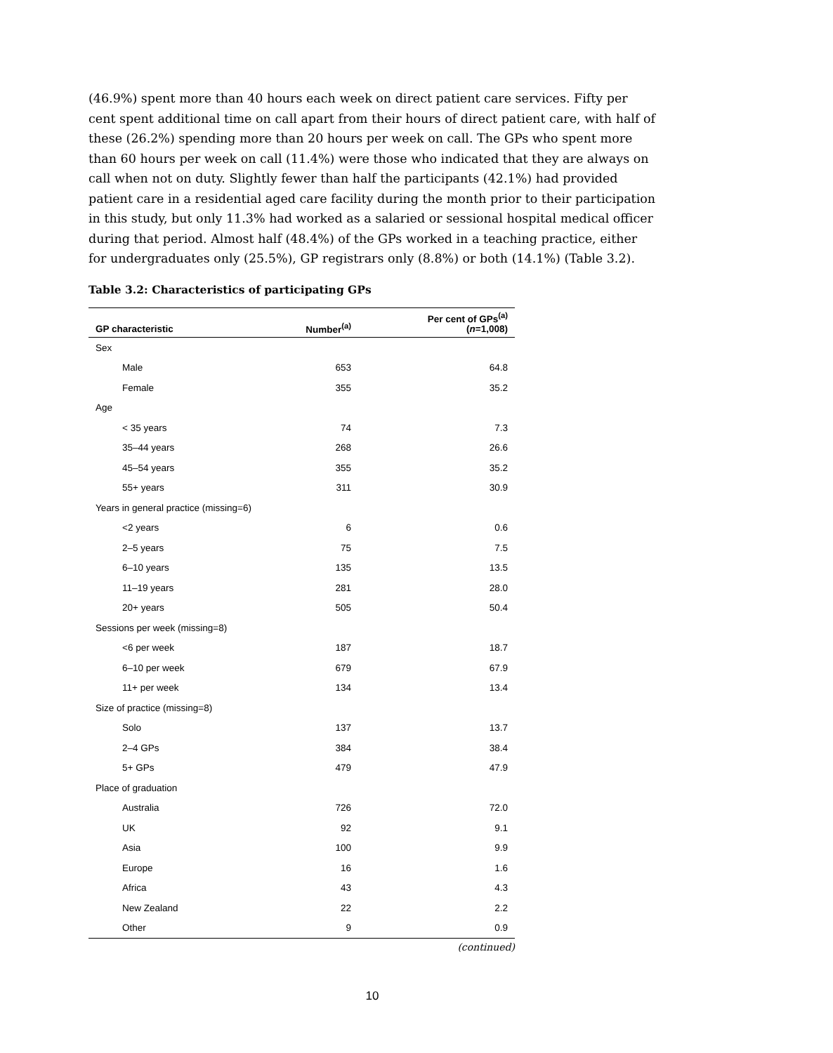(46.9%) spent more than 40 hours each week on direct patient care services. Fifty per cent spent additional time on call apart from their hours of direct patient care, with half of these (26.2%) spending more than 20 hours per week on call. The GPs who spent more than 60 hours per week on call (11.4%) were those who indicated that they are always on call when not on duty. Slightly fewer than half the participants (42.1%) had provided patient care in a residential aged care facility during the month prior to their participation in this study, but only 11.3% had worked as a salaried or sessional hospital medical officer during that period. Almost half (48.4%) of the GPs worked in a teaching practice, either for undergraduates only (25.5%), GP registrars only (8.8%) or both (14.1%) (Table 3.2).
Table 3.2: Characteristics of participating GPs
| GP characteristic | Number<sup>(a)</sup> | Per cent of GPs<sup>(a)</sup> ( n =1,008) |
| --- | --- | --- |
| Sex | | |
| Male | 653 | 64.8 |
| Female | 355 | 35.2 |
| Age | | |
| < 35 years | 74 | 7.3 |
| 35–44 years | 268 | 26.6 |
| 45–54 years | 355 | 35.2 |
| 55+ years | 311 | 30.9 |
| Years in general practice (missing=6) | | |
| <2 years | 6 | 0.6 |
| 2–5 years | 75 | 7.5 |
| 6–10 years | 135 | 13.5 |
| 11–19 years | 281 | 28.0 |
| 20+ years | 505 | 50.4 |
| Sessions per week (missing=8) | | |
| <6 per week | 187 | 18.7 |
| 6–10 per week | 679 | 67.9 |
| 11+ per week | 134 | 13.4 |
| Size of practice (missing=8) | | |
| Solo | 137 | 13.7 |
| 2–4 GPs | 384 | 38.4 |
| 5+ GPs | 479 | 47.9 |
| Place of graduation | | |
| Australia | 726 | 72.0 |
| UK | 92 | 9.1 |
| Asia | 100 | 9.9 |
| Europe | 16 | 1.6 |
| Africa | 43 | 4.3 |
| New Zealand | 22 | 2.2 |
| Other | 9 | 0.9 |
(continued)
10